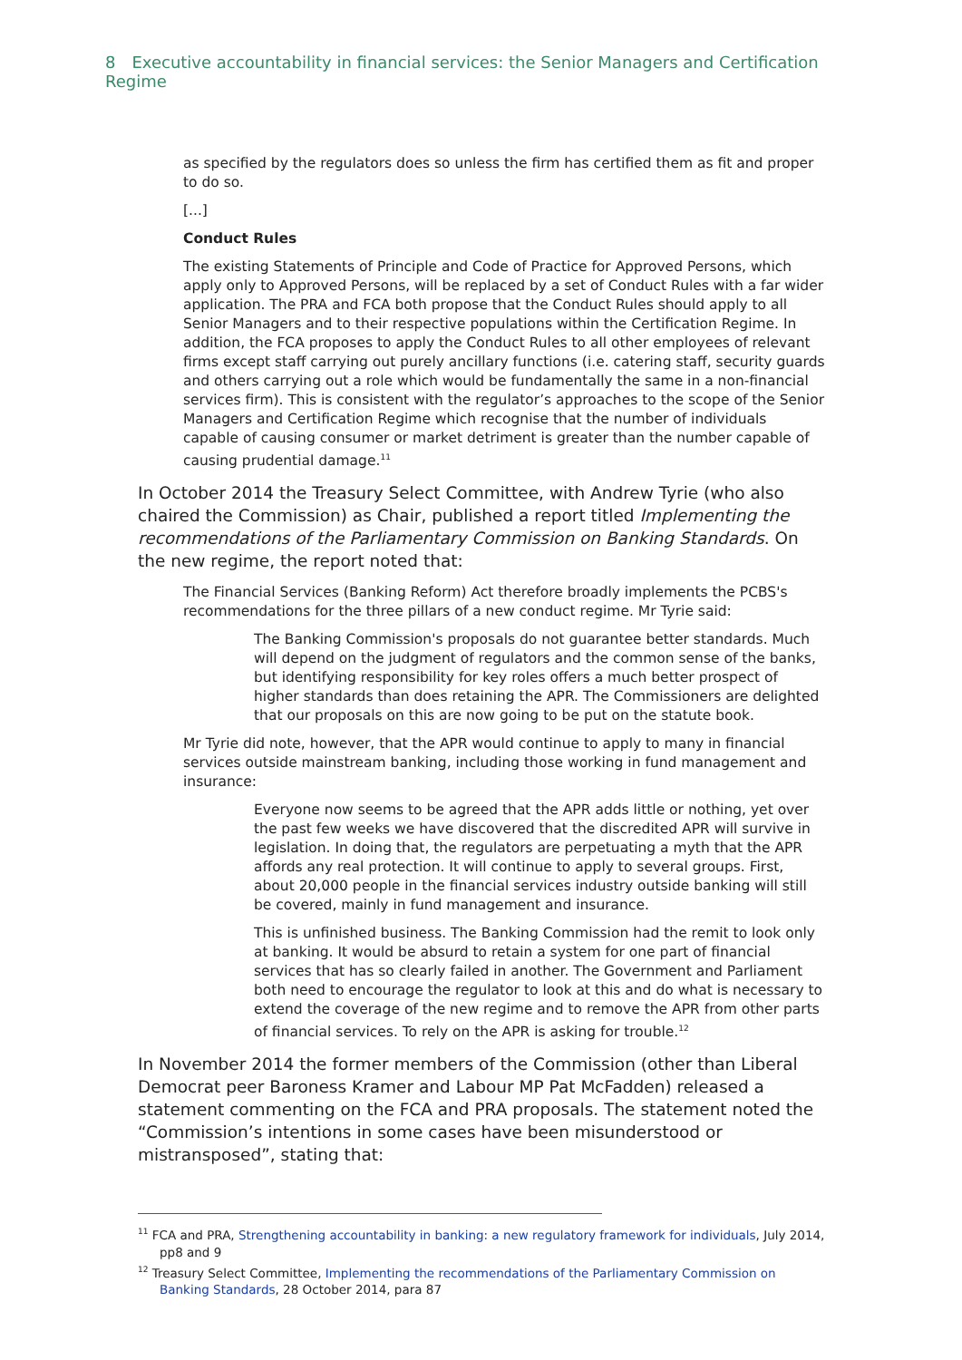8 Executive accountability in financial services: the Senior Managers and Certification Regime
as specified by the regulators does so unless the firm has certified them as fit and proper to do so.
[...]
Conduct Rules
The existing Statements of Principle and Code of Practice for Approved Persons, which apply only to Approved Persons, will be replaced by a set of Conduct Rules with a far wider application. The PRA and FCA both propose that the Conduct Rules should apply to all Senior Managers and to their respective populations within the Certification Regime. In addition, the FCA proposes to apply the Conduct Rules to all other employees of relevant firms except staff carrying out purely ancillary functions (i.e. catering staff, security guards and others carrying out a role which would be fundamentally the same in a non-financial services firm). This is consistent with the regulator’s approaches to the scope of the Senior Managers and Certification Regime which recognise that the number of individuals capable of causing consumer or market detriment is greater than the number capable of causing prudential damage.<sup>11</sup>
In October 2014 the Treasury Select Committee, with Andrew Tyrie (who also chaired the Commission) as Chair, published a report titled Implementing the recommendations of the Parliamentary Commission on Banking Standards. On the new regime, the report noted that:
The Financial Services (Banking Reform) Act therefore broadly implements the PCBS's recommendations for the three pillars of a new conduct regime. Mr Tyrie said:
The Banking Commission's proposals do not guarantee better standards. Much will depend on the judgment of regulators and the common sense of the banks, but identifying responsibility for key roles offers a much better prospect of higher standards than does retaining the APR. The Commissioners are delighted that our proposals on this are now going to be put on the statute book.
Mr Tyrie did note, however, that the APR would continue to apply to many in financial services outside mainstream banking, including those working in fund management and insurance:
Everyone now seems to be agreed that the APR adds little or nothing, yet over the past few weeks we have discovered that the discredited APR will survive in legislation. In doing that, the regulators are perpetuating a myth that the APR affords any real protection. It will continue to apply to several groups. First, about 20,000 people in the financial services industry outside banking will still be covered, mainly in fund management and insurance.
This is unfinished business. The Banking Commission had the remit to look only at banking. It would be absurd to retain a system for one part of financial services that has so clearly failed in another. The Government and Parliament both need to encourage the regulator to look at this and do what is necessary to extend the coverage of the new regime and to remove the APR from other parts of financial services. To rely on the APR is asking for trouble.<sup>12</sup>
In November 2014 the former members of the Commission (other than Liberal Democrat peer Baroness Kramer and Labour MP Pat McFadden) released a statement commenting on the FCA and PRA proposals. The statement noted the “Commission’s intentions in some cases have been misunderstood or mistransposed”, stating that:
<sup>11</sup> FCA and PRA, Strengthening accountability in banking: a new regulatory framework for individuals, July 2014, pp8 and 9
<sup>12</sup> Treasury Select Committee, Implementing the recommendations of the Parliamentary Commission on Banking Standards, 28 October 2014, para 87